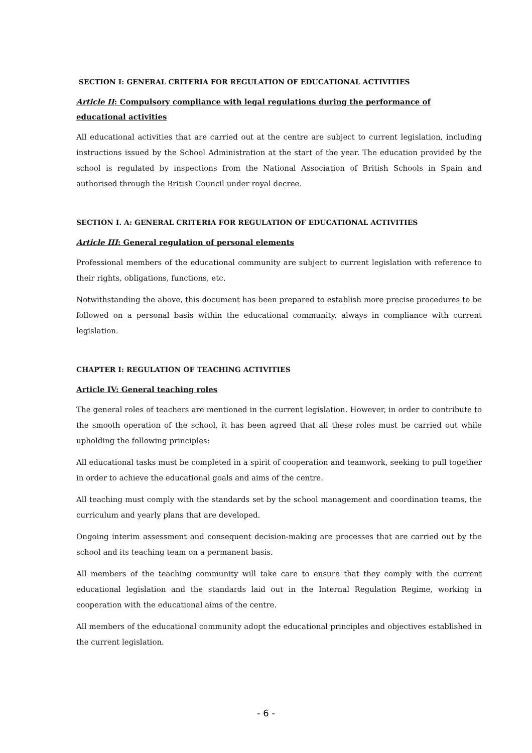SECTION I: GENERAL CRITERIA FOR REGULATION OF EDUCATIONAL ACTIVITIES
Article II: Compulsory compliance with legal regulations during the performance of educational activities
All educational activities that are carried out at the centre are subject to current legislation, including instructions issued by the School Administration at the start of the year. The education provided by the school is regulated by inspections from the National Association of British Schools in Spain and authorised through the British Council under royal decree.
SECTION I. A: GENERAL CRITERIA FOR REGULATION OF EDUCATIONAL ACTIVITIES
Article III: General regulation of personal elements
Professional members of the educational community are subject to current legislation with reference to their rights, obligations, functions, etc.
Notwithstanding the above, this document has been prepared to establish more precise procedures to be followed on a personal basis within the educational community, always in compliance with current legislation.
CHAPTER I: REGULATION OF TEACHING ACTIVITIES
Article IV: General teaching roles
The general roles of teachers are mentioned in the current legislation. However, in order to contribute to the smooth operation of the school, it has been agreed that all these roles must be carried out while upholding the following principles:
All educational tasks must be completed in a spirit of cooperation and teamwork, seeking to pull together in order to achieve the educational goals and aims of the centre.
All teaching must comply with the standards set by the school management and coordination teams, the curriculum and yearly plans that are developed.
Ongoing interim assessment and consequent decision-making are processes that are carried out by the school and its teaching team on a permanent basis.
All members of the teaching community will take care to ensure that they comply with the current educational legislation and the standards laid out in the Internal Regulation Regime, working in cooperation with the educational aims of the centre.
All members of the educational community adopt the educational principles and objectives established in the current legislation.
- 6 -